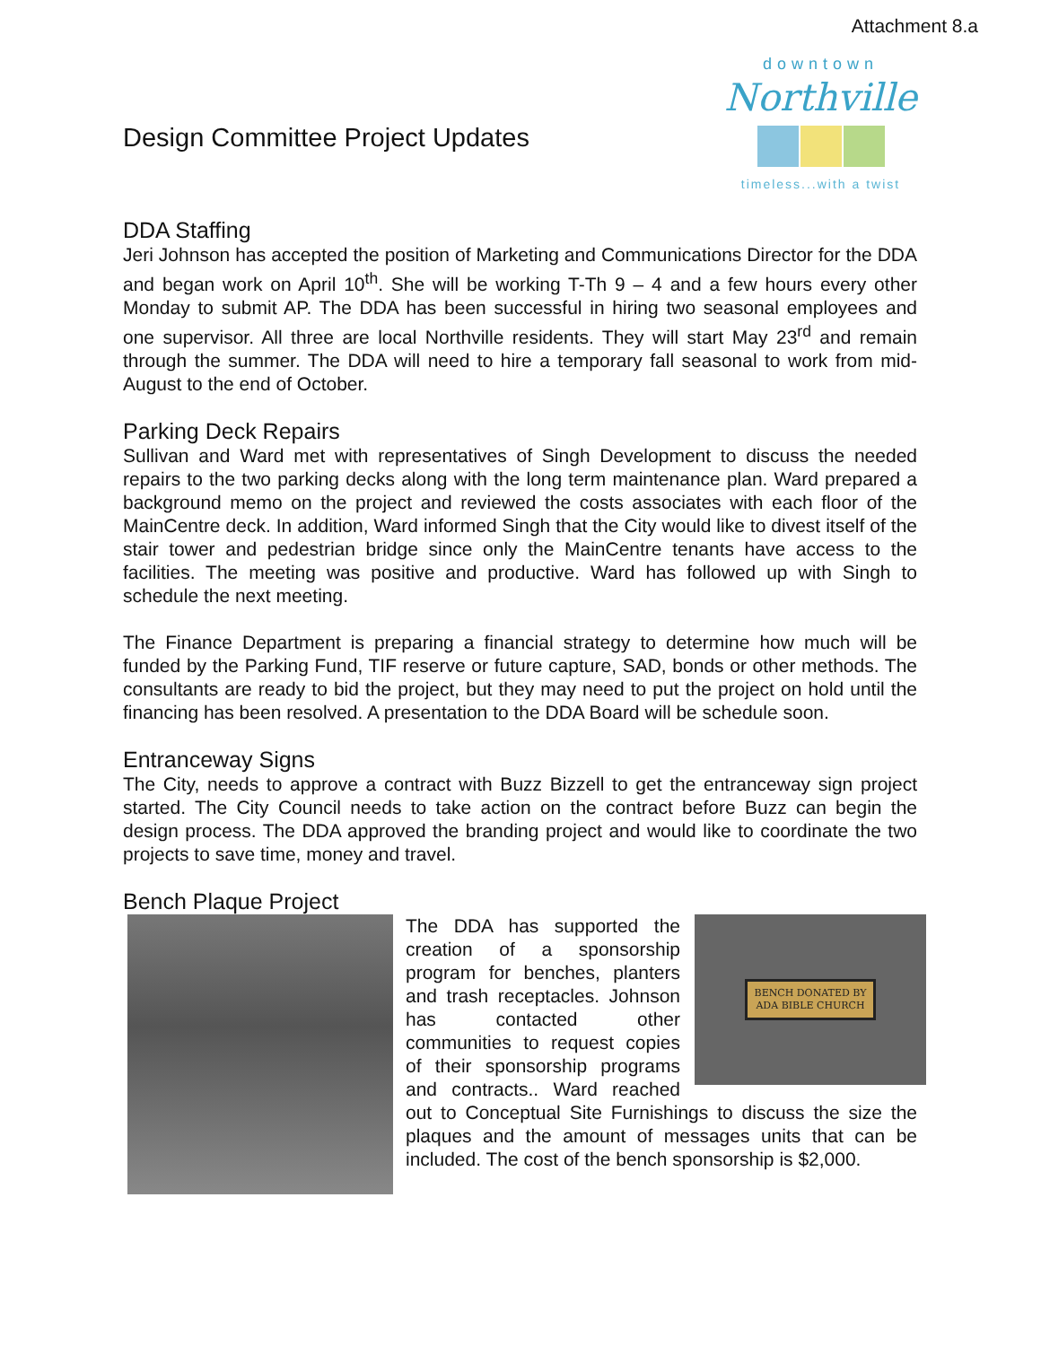Attachment 8.a
Design Committee Project Updates
downtown
Northville
timeless...with a twist
DDA Staffing
Jeri Johnson has accepted the position of Marketing and Communications Director for the DDA and began work on April 10<sup>th</sup>. She will be working T-Th 9 – 4 and a few hours every other Monday to submit AP. The DDA has been successful in hiring two seasonal employees and one supervisor. All three are local Northville residents. They will start May 23<sup>rd</sup> and remain through the summer. The DDA will need to hire a temporary fall seasonal to work from mid- August to the end of October.
Parking Deck Repairs
Sullivan and Ward met with representatives of Singh Development to discuss the needed repairs to the two parking decks along with the long term maintenance plan. Ward prepared a background memo on the project and reviewed the costs associates with each floor of the MainCentre deck. In addition, Ward informed Singh that the City would like to divest itself of the stair tower and pedestrian bridge since only the MainCentre tenants have access to the facilities. The meeting was positive and productive. Ward has followed up with Singh to schedule the next meeting.
The Finance Department is preparing a financial strategy to determine how much will be funded by the Parking Fund, TIF reserve or future capture, SAD, bonds or other methods. The consultants are ready to bid the project, but they may need to put the project on hold until the financing has been resolved. A presentation to the DDA Board will be schedule soon.
Entranceway Signs
The City, needs to approve a contract with Buzz Bizzell to get the entranceway sign project started. The City Council needs to take action on the contract before Buzz can begin the design process. The DDA approved the branding project and would like to coordinate the two projects to save time, money and travel.
Bench Plaque Project
BENCH DONATED BY
ADA BIBLE CHURCH
The DDA has supported the creation of a sponsorship program for benches, planters and trash receptacles. Johnson has contacted other communities to request copies of their sponsorship programs and contracts.. Ward reached out to Conceptual Site Furnishings to discuss the size the plaques and the amount of messages units that can be included. The cost of the bench sponsorship is $2,000.